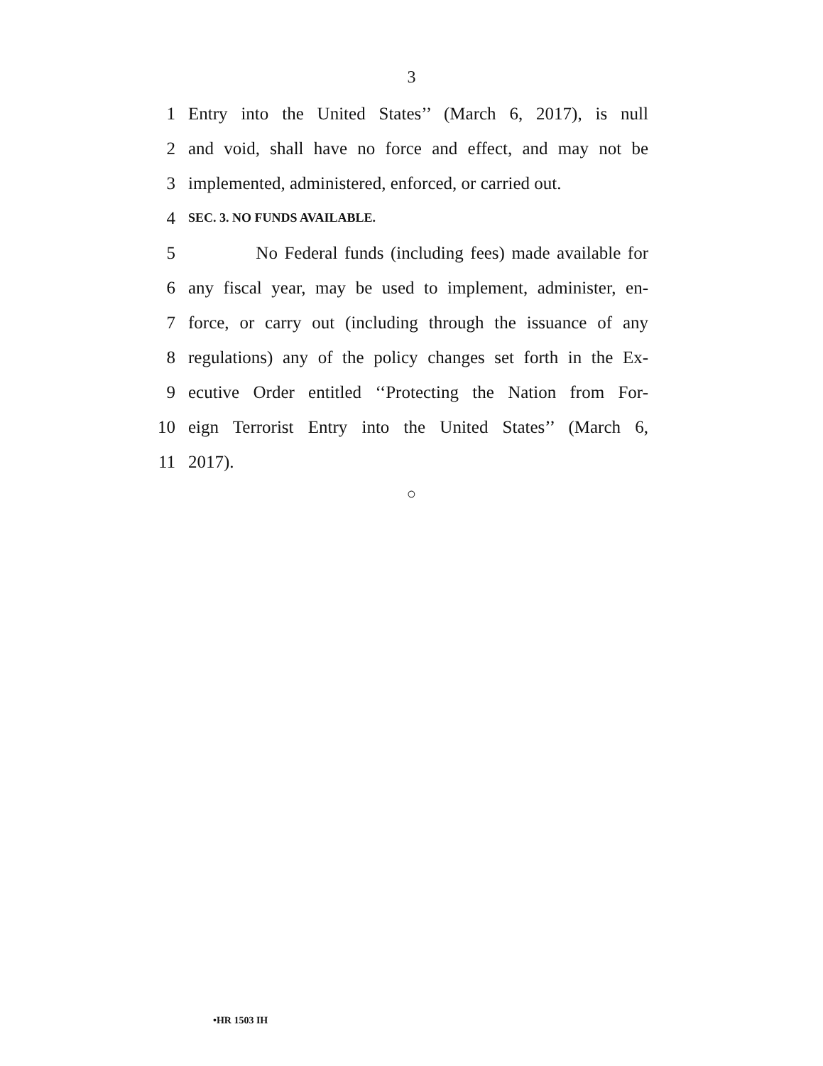3
1 Entry into the United States’’ (March 6, 2017), is null
2 and void, shall have no force and effect, and may not be
3 implemented, administered, enforced, or carried out.
4 SEC. 3. NO FUNDS AVAILABLE.
5 No Federal funds (including fees) made available for
6 any fiscal year, may be used to implement, administer, en-
7 force, or carry out (including through the issuance of any
8 regulations) any of the policy changes set forth in the Ex-
9 ecutive Order entitled ‘‘Protecting the Nation from For-
10 eign Terrorist Entry into the United States’’ (March 6,
11 2017).
○
•HR 1503 IH